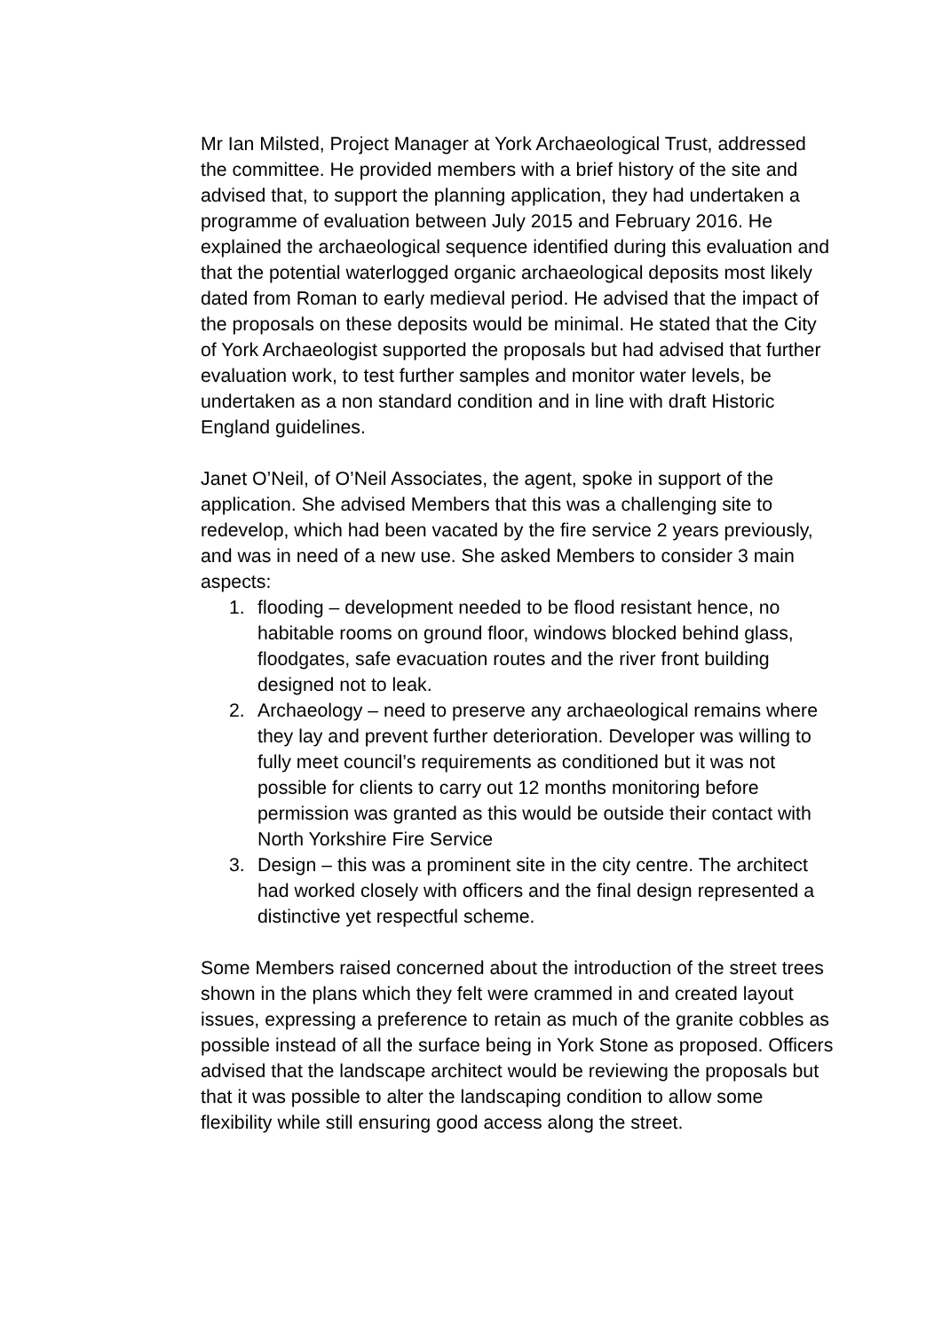Mr Ian Milsted, Project Manager at York Archaeological Trust, addressed the committee. He provided members with a brief history of the site and advised that, to support the planning application, they had undertaken a programme of evaluation between July 2015 and February 2016. He explained the archaeological sequence identified during this evaluation and that the potential waterlogged organic archaeological deposits most likely dated from Roman to early medieval period. He advised that the impact of the proposals on these deposits would be minimal. He stated that the City of York Archaeologist supported the proposals but had advised that further evaluation work, to test further samples and monitor water levels, be undertaken as a non standard condition and in line with draft Historic England guidelines.
Janet O’Neil, of O’Neil Associates, the agent, spoke in support of the application. She advised Members that this was a challenging site to redevelop, which had been vacated by the fire service 2 years previously, and was in need of a new use. She asked Members to consider 3 main aspects:
1. flooding – development needed to be flood resistant hence, no habitable rooms on ground floor, windows blocked behind glass, floodgates, safe evacuation routes and the river front building designed not to leak.
2. Archaeology – need to preserve any archaeological remains where they lay and prevent further deterioration. Developer was willing to fully meet council’s requirements as conditioned but it was not possible for clients to carry out 12 months monitoring before permission was granted as this would be outside their contact with North Yorkshire Fire Service
3. Design – this was a prominent site in the city centre. The architect had worked closely with officers and the final design represented a distinctive yet respectful scheme.
Some Members raised concerned about the introduction of the street trees shown in the plans which they felt were crammed in and created layout issues, expressing a preference to retain as much of the granite cobbles as possible instead of all the surface being in York Stone as proposed. Officers advised that the landscape architect would be reviewing the proposals but that it was possible to alter the landscaping condition to allow some flexibility while still ensuring good access along the street.